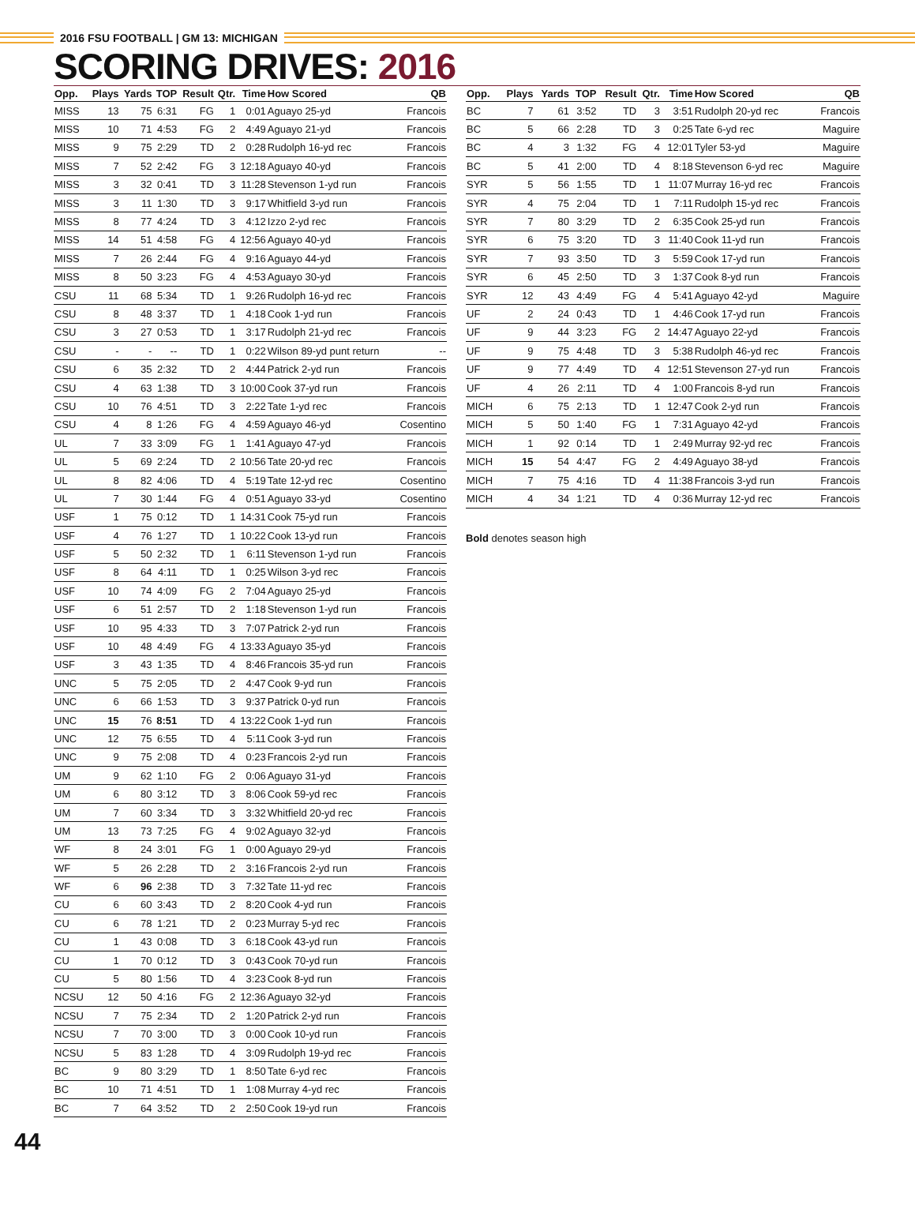2016 FSU FOOTBALL | GM 13: MICHIGAN
SCORING DRIVES: 2016
| Opp. | Plays | Yards | TOP | Result | Qtr. | Time | How Scored | QB |
| --- | --- | --- | --- | --- | --- | --- | --- | --- |
| MISS | 13 | 75 | 6:31 | FG | 1 | 0:01 | Aguayo 25-yd | Francois |
| MISS | 10 | 71 | 4:53 | FG | 2 | 4:49 | Aguayo 21-yd | Francois |
| MISS | 9 | 75 | 2:29 | TD | 2 | 0:28 | Rudolph 16-yd rec | Francois |
| MISS | 7 | 52 | 2:42 | FG | 3 | 12:18 | Aguayo 40-yd | Francois |
| MISS | 3 | 32 | 0:41 | TD | 3 | 11:28 | Stevenson 1-yd run | Francois |
| MISS | 3 | 11 | 1:30 | TD | 3 | 9:17 | Whitfield 3-yd run | Francois |
| MISS | 8 | 77 | 4:24 | TD | 3 | 4:12 | Izzo 2-yd rec | Francois |
| MISS | 14 | 51 | 4:58 | FG | 4 | 12:56 | Aguayo 40-yd | Francois |
| MISS | 7 | 26 | 2:44 | FG | 4 | 9:16 | Aguayo 44-yd | Francois |
| MISS | 8 | 50 | 3:23 | FG | 4 | 4:53 | Aguayo 30-yd | Francois |
| CSU | 11 | 68 | 5:34 | TD | 1 | 9:26 | Rudolph 16-yd rec | Francois |
| CSU | 8 | 48 | 3:37 | TD | 1 | 4:18 | Cook 1-yd run | Francois |
| CSU | 3 | 27 | 0:53 | TD | 1 | 3:17 | Rudolph 21-yd rec | Francois |
| CSU | - | - | -- | TD | 1 | 0:22 | Wilson 89-yd punt return | -- |
| CSU | 6 | 35 | 2:32 | TD | 2 | 4:44 | Patrick 2-yd run | Francois |
| CSU | 4 | 63 | 1:38 | TD | 3 | 10:00 | Cook 37-yd run | Francois |
| CSU | 10 | 76 | 4:51 | TD | 3 | 2:22 | Tate 1-yd rec | Francois |
| CSU | 4 | 8 | 1:26 | FG | 4 | 4:59 | Aguayo 46-yd | Cosentino |
| UL | 7 | 33 | 3:09 | FG | 1 | 1:41 | Aguayo 47-yd | Francois |
| UL | 5 | 69 | 2:24 | TD | 2 | 10:56 | Tate 20-yd rec | Francois |
| UL | 8 | 82 | 4:06 | TD | 4 | 5:19 | Tate 12-yd rec | Cosentino |
| UL | 7 | 30 | 1:44 | FG | 4 | 0:51 | Aguayo 33-yd | Cosentino |
| USF | 1 | 75 | 0:12 | TD | 1 | 14:31 | Cook 75-yd run | Francois |
| USF | 4 | 76 | 1:27 | TD | 1 | 10:22 | Cook 13-yd run | Francois |
| USF | 5 | 50 | 2:32 | TD | 1 | 6:11 | Stevenson 1-yd run | Francois |
| USF | 8 | 64 | 4:11 | TD | 1 | 0:25 | Wilson 3-yd rec | Francois |
| USF | 10 | 74 | 4:09 | FG | 2 | 7:04 | Aguayo 25-yd | Francois |
| USF | 6 | 51 | 2:57 | TD | 2 | 1:18 | Stevenson 1-yd run | Francois |
| USF | 10 | 95 | 4:33 | TD | 3 | 7:07 | Patrick 2-yd run | Francois |
| USF | 10 | 48 | 4:49 | FG | 4 | 13:33 | Aguayo 35-yd | Francois |
| USF | 3 | 43 | 1:35 | TD | 4 | 8:46 | Francois 35-yd run | Francois |
| UNC | 5 | 75 | 2:05 | TD | 2 | 4:47 | Cook 9-yd run | Francois |
| UNC | 6 | 66 | 1:53 | TD | 3 | 9:37 | Patrick 0-yd run | Francois |
| UNC | 15 | 76 | 8:51 | TD | 4 | 13:22 | Cook 1-yd run | Francois |
| UNC | 12 | 75 | 6:55 | TD | 4 | 5:11 | Cook 3-yd run | Francois |
| UNC | 9 | 75 | 2:08 | TD | 4 | 0:23 | Francois 2-yd run | Francois |
| UM | 9 | 62 | 1:10 | FG | 2 | 0:06 | Aguayo 31-yd | Francois |
| UM | 6 | 80 | 3:12 | TD | 3 | 8:06 | Cook 59-yd rec | Francois |
| UM | 7 | 60 | 3:34 | TD | 3 | 3:32 | Whitfield 20-yd rec | Francois |
| UM | 13 | 73 | 7:25 | FG | 4 | 9:02 | Aguayo 32-yd | Francois |
| WF | 8 | 24 | 3:01 | FG | 1 | 0:00 | Aguayo 29-yd | Francois |
| WF | 5 | 26 | 2:28 | TD | 2 | 3:16 | Francois 2-yd run | Francois |
| WF | 6 | 96 | 2:38 | TD | 3 | 7:32 | Tate 11-yd rec | Francois |
| CU | 6 | 60 | 3:43 | TD | 2 | 8:20 | Cook 4-yd run | Francois |
| CU | 6 | 78 | 1:21 | TD | 2 | 0:23 | Murray 5-yd rec | Francois |
| CU | 1 | 43 | 0:08 | TD | 3 | 6:18 | Cook 43-yd run | Francois |
| CU | 1 | 70 | 0:12 | TD | 3 | 0:43 | Cook 70-yd run | Francois |
| CU | 5 | 80 | 1:56 | TD | 4 | 3:23 | Cook 8-yd run | Francois |
| NCSU | 12 | 50 | 4:16 | FG | 2 | 12:36 | Aguayo 32-yd | Francois |
| NCSU | 7 | 75 | 2:34 | TD | 2 | 1:20 | Patrick 2-yd run | Francois |
| NCSU | 7 | 70 | 3:00 | TD | 3 | 0:00 | Cook 10-yd run | Francois |
| NCSU | 5 | 83 | 1:28 | TD | 4 | 3:09 | Rudolph 19-yd rec | Francois |
| BC | 9 | 80 | 3:29 | TD | 1 | 8:50 | Tate 6-yd rec | Francois |
| BC | 10 | 71 | 4:51 | TD | 1 | 1:08 | Murray 4-yd rec | Francois |
| BC | 7 | 64 | 3:52 | TD | 2 | 2:50 | Cook 19-yd run | Francois |
| Opp. | Plays | Yards | TOP | Result | Qtr. | Time | How Scored | QB |
| --- | --- | --- | --- | --- | --- | --- | --- | --- |
| BC | 7 | 61 | 3:52 | TD | 3 | 3:51 | Rudolph 20-yd rec | Francois |
| BC | 5 | 66 | 2:28 | TD | 3 | 0:25 | Tate 6-yd rec | Maguire |
| BC | 4 | 3 | 1:32 | FG | 4 | 12:01 | Tyler 53-yd | Maguire |
| BC | 5 | 41 | 2:00 | TD | 4 | 8:18 | Stevenson 6-yd rec | Maguire |
| SYR | 5 | 56 | 1:55 | TD | 1 | 11:07 | Murray 16-yd rec | Francois |
| SYR | 4 | 75 | 2:04 | TD | 1 | 7:11 | Rudolph 15-yd rec | Francois |
| SYR | 7 | 80 | 3:29 | TD | 2 | 6:35 | Cook 25-yd run | Francois |
| SYR | 6 | 75 | 3:20 | TD | 3 | 11:40 | Cook 11-yd run | Francois |
| SYR | 7 | 93 | 3:50 | TD | 3 | 5:59 | Cook 17-yd run | Francois |
| SYR | 6 | 45 | 2:50 | TD | 3 | 1:37 | Cook 8-yd run | Francois |
| SYR | 12 | 43 | 4:49 | FG | 4 | 5:41 | Aguayo 42-yd | Maguire |
| UF | 2 | 24 | 0:43 | TD | 1 | 4:46 | Cook 17-yd run | Francois |
| UF | 9 | 44 | 3:23 | FG | 2 | 14:47 | Aguayo 22-yd | Francois |
| UF | 9 | 75 | 4:48 | TD | 3 | 5:38 | Rudolph 46-yd rec | Francois |
| UF | 9 | 77 | 4:49 | TD | 4 | 12:51 | Stevenson 27-yd run | Francois |
| UF | 4 | 26 | 2:11 | TD | 4 | 1:00 | Francois 8-yd run | Francois |
| MICH | 6 | 75 | 2:13 | TD | 1 | 12:47 | Cook 2-yd run | Francois |
| MICH | 5 | 50 | 1:40 | FG | 1 | 7:31 | Aguayo 42-yd | Francois |
| MICH | 1 | 92 | 0:14 | TD | 1 | 2:49 | Murray 92-yd rec | Francois |
| MICH | 15 | 54 | 4:47 | FG | 2 | 4:49 | Aguayo 38-yd | Francois |
| MICH | 7 | 75 | 4:16 | TD | 4 | 11:38 | Francois 3-yd run | Francois |
| MICH | 4 | 34 | 1:21 | TD | 4 | 0:36 | Murray 12-yd rec | Francois |
Bold denotes season high
44